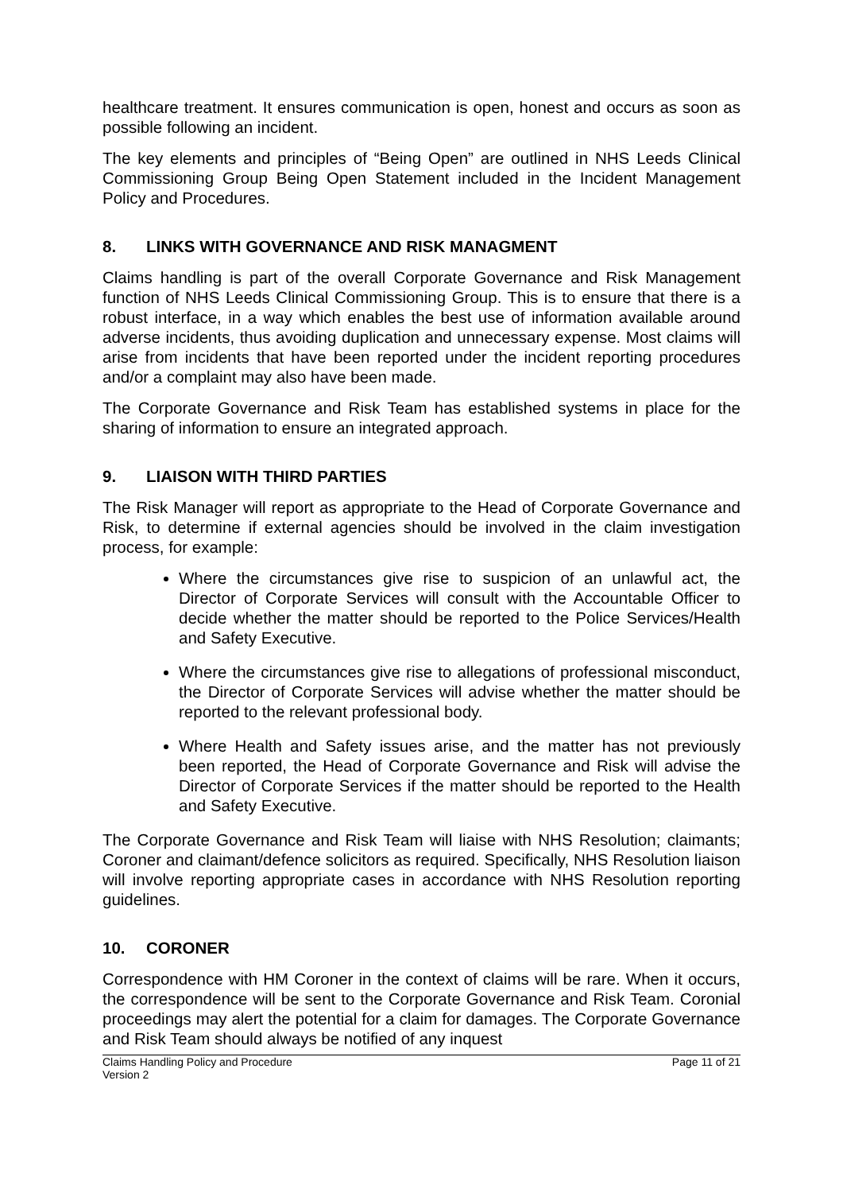healthcare treatment. It ensures communication is open, honest and occurs as soon as possible following an incident.
The key elements and principles of “Being Open” are outlined in NHS Leeds Clinical Commissioning Group Being Open Statement included in the Incident Management Policy and Procedures.
8. LINKS WITH GOVERNANCE AND RISK MANAGMENT
Claims handling is part of the overall Corporate Governance and Risk Management function of NHS Leeds Clinical Commissioning Group. This is to ensure that there is a robust interface, in a way which enables the best use of information available around adverse incidents, thus avoiding duplication and unnecessary expense. Most claims will arise from incidents that have been reported under the incident reporting procedures and/or a complaint may also have been made.
The Corporate Governance and Risk Team has established systems in place for the sharing of information to ensure an integrated approach.
9. LIAISON WITH THIRD PARTIES
The Risk Manager will report as appropriate to the Head of Corporate Governance and Risk, to determine if external agencies should be involved in the claim investigation process, for example:
Where the circumstances give rise to suspicion of an unlawful act, the Director of Corporate Services will consult with the Accountable Officer to decide whether the matter should be reported to the Police Services/Health and Safety Executive.
Where the circumstances give rise to allegations of professional misconduct, the Director of Corporate Services will advise whether the matter should be reported to the relevant professional body.
Where Health and Safety issues arise, and the matter has not previously been reported, the Head of Corporate Governance and Risk will advise the Director of Corporate Services if the matter should be reported to the Health and Safety Executive.
The Corporate Governance and Risk Team will liaise with NHS Resolution; claimants; Coroner and claimant/defence solicitors as required. Specifically, NHS Resolution liaison will involve reporting appropriate cases in accordance with NHS Resolution reporting guidelines.
10. CORONER
Correspondence with HM Coroner in the context of claims will be rare. When it occurs, the correspondence will be sent to the Corporate Governance and Risk Team. Coronial proceedings may alert the potential for a claim for damages. The Corporate Governance and Risk Team should always be notified of any inquest
Claims Handling Policy and Procedure
Version 2
Page 11 of 21